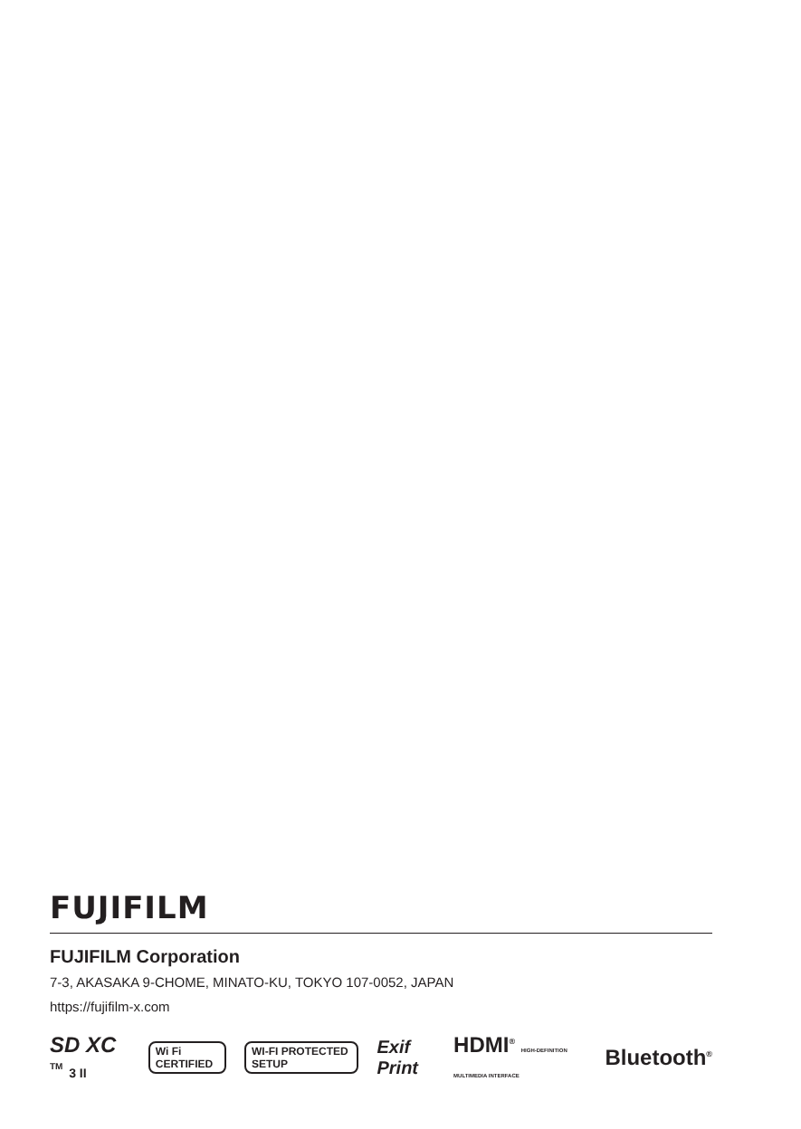FUJIFILM
FUJIFILM Corporation
7-3, AKASAKA 9-CHOME, MINATO-KU, TOKYO 107-0052, JAPAN
https://fujifilm-x.com
SD XC <sup>TM</sup> 3 II Wi Fi CERTIFIED WI-FI PROTECTED SETUP Exif Print HDMI<sup>®</sup> HIGH-DEFINITION MULTIMEDIA INTERFACE Bluetooth<sup>®</sup>